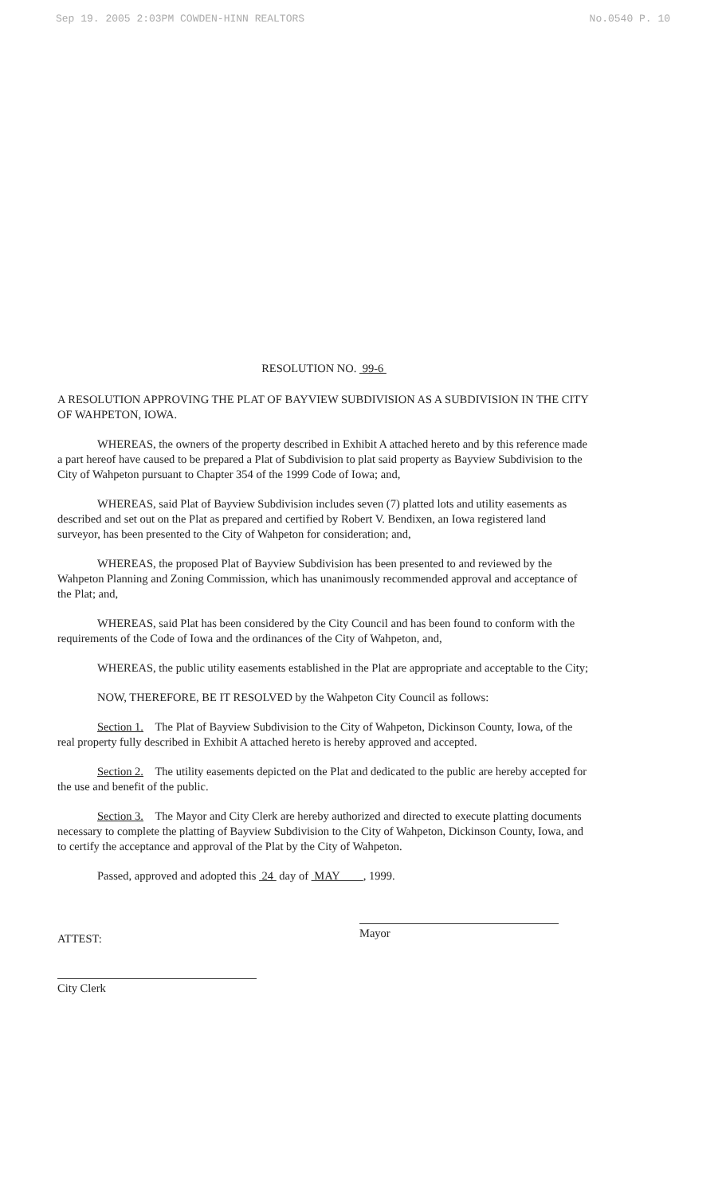Sep 19. 2005 2:03PM COWDEN-HINN REALTORS No.0540 P. 10
RESOLUTION NO. 99-6
A RESOLUTION APPROVING THE PLAT OF BAYVIEW SUBDIVISION AS A SUBDIVISION IN THE CITY OF WAHPETON, IOWA.
WHEREAS, the owners of the property described in Exhibit A attached hereto and by this reference made a part hereof have caused to be prepared a Plat of Subdivision to plat said property as Bayview Subdivision to the City of Wahpeton pursuant to Chapter 354 of the 1999 Code of Iowa; and,
WHEREAS, said Plat of Bayview Subdivision includes seven (7) platted lots and utility easements as described and set out on the Plat as prepared and certified by Robert V. Bendixen, an Iowa registered land surveyor, has been presented to the City of Wahpeton for consideration; and,
WHEREAS, the proposed Plat of Bayview Subdivision has been presented to and reviewed by the Wahpeton Planning and Zoning Commission, which has unanimously recommended approval and acceptance of the Plat; and,
WHEREAS, said Plat has been considered by the City Council and has been found to conform with the requirements of the Code of Iowa and the ordinances of the City of Wahpeton, and,
WHEREAS, the public utility easements established in the Plat are appropriate and acceptable to the City;
NOW, THEREFORE, BE IT RESOLVED by the Wahpeton City Council as follows:
Section 1. The Plat of Bayview Subdivision to the City of Wahpeton, Dickinson County, Iowa, of the real property fully described in Exhibit A attached hereto is hereby approved and accepted.
Section 2. The utility easements depicted on the Plat and dedicated to the public are hereby accepted for the use and benefit of the public.
Section 3. The Mayor and City Clerk are hereby authorized and directed to execute platting documents necessary to complete the platting of Bayview Subdivision to the City of Wahpeton, Dickinson County, Iowa, and to certify the acceptance and approval of the Plat by the City of Wahpeton.
Passed, approved and adopted this 24 day of MAY , 1999.
ATTEST:
City Clerk
Mayor